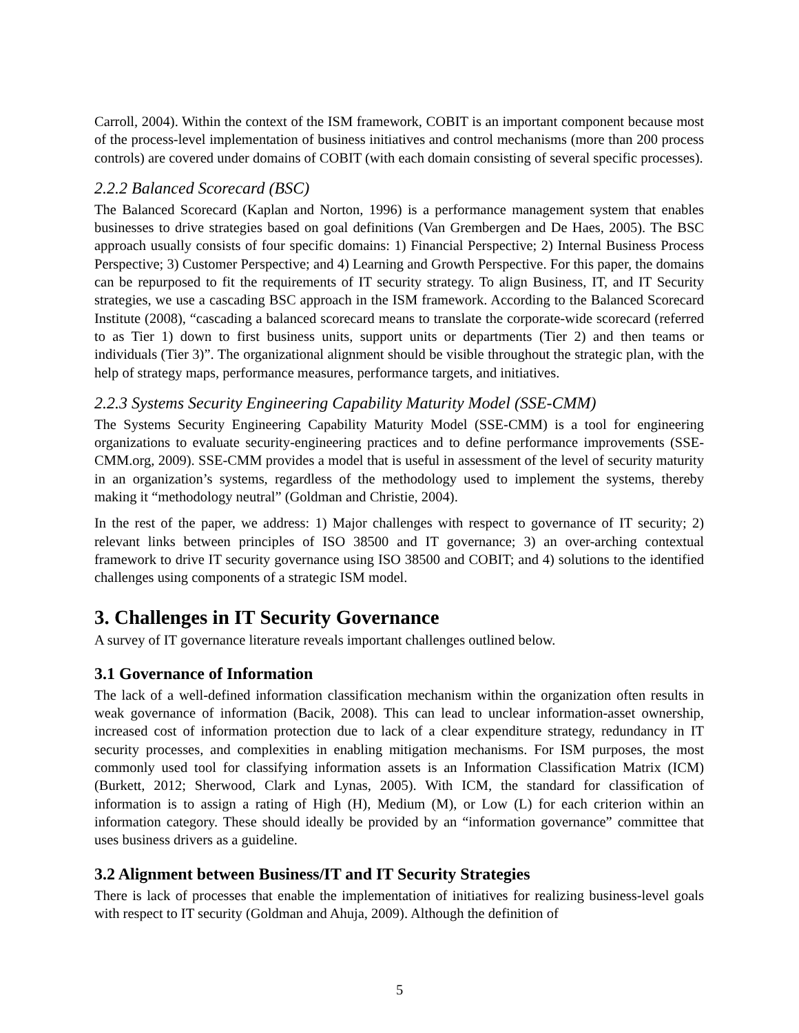Carroll, 2004). Within the context of the ISM framework, COBIT is an important component because most of the process-level implementation of business initiatives and control mechanisms (more than 200 process controls) are covered under domains of COBIT (with each domain consisting of several specific processes).
2.2.2 Balanced Scorecard (BSC)
The Balanced Scorecard (Kaplan and Norton, 1996) is a performance management system that enables businesses to drive strategies based on goal definitions (Van Grembergen and De Haes, 2005). The BSC approach usually consists of four specific domains: 1) Financial Perspective; 2) Internal Business Process Perspective; 3) Customer Perspective; and 4) Learning and Growth Perspective. For this paper, the domains can be repurposed to fit the requirements of IT security strategy. To align Business, IT, and IT Security strategies, we use a cascading BSC approach in the ISM framework. According to the Balanced Scorecard Institute (2008), “cascading a balanced scorecard means to translate the corporate-wide scorecard (referred to as Tier 1) down to first business units, support units or departments (Tier 2) and then teams or individuals (Tier 3)”. The organizational alignment should be visible throughout the strategic plan, with the help of strategy maps, performance measures, performance targets, and initiatives.
2.2.3 Systems Security Engineering Capability Maturity Model (SSE-CMM)
The Systems Security Engineering Capability Maturity Model (SSE-CMM) is a tool for engineering organizations to evaluate security-engineering practices and to define performance improvements (SSE-CMM.org, 2009). SSE-CMM provides a model that is useful in assessment of the level of security maturity in an organization’s systems, regardless of the methodology used to implement the systems, thereby making it “methodology neutral” (Goldman and Christie, 2004).
In the rest of the paper, we address: 1) Major challenges with respect to governance of IT security; 2) relevant links between principles of ISO 38500 and IT governance; 3) an over-arching contextual framework to drive IT security governance using ISO 38500 and COBIT; and 4) solutions to the identified challenges using components of a strategic ISM model.
3. Challenges in IT Security Governance
A survey of IT governance literature reveals important challenges outlined below.
3.1 Governance of Information
The lack of a well-defined information classification mechanism within the organization often results in weak governance of information (Bacik, 2008). This can lead to unclear information-asset ownership, increased cost of information protection due to lack of a clear expenditure strategy, redundancy in IT security processes, and complexities in enabling mitigation mechanisms. For ISM purposes, the most commonly used tool for classifying information assets is an Information Classification Matrix (ICM) (Burkett, 2012; Sherwood, Clark and Lynas, 2005). With ICM, the standard for classification of information is to assign a rating of High (H), Medium (M), or Low (L) for each criterion within an information category. These should ideally be provided by an “information governance” committee that uses business drivers as a guideline.
3.2 Alignment between Business/IT and IT Security Strategies
There is lack of processes that enable the implementation of initiatives for realizing business-level goals with respect to IT security (Goldman and Ahuja, 2009). Although the definition of
5